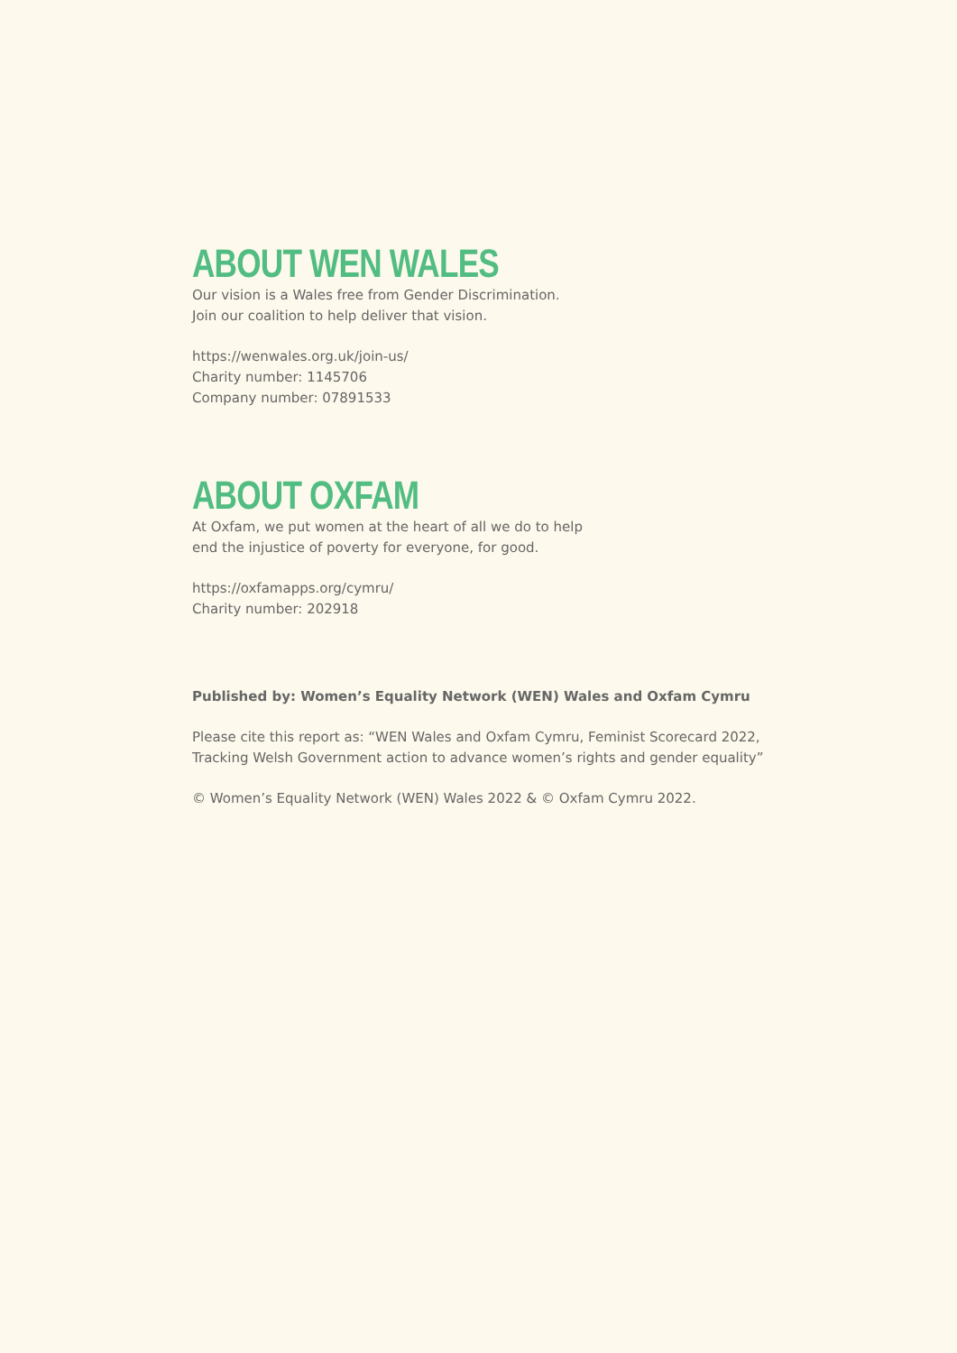ABOUT WEN WALES
Our vision is a Wales free from Gender Discrimination.
Join our coalition to help deliver that vision.
https://wenwales.org.uk/join-us/
Charity number: 1145706
Company number: 07891533
ABOUT OXFAM
At Oxfam, we put women at the heart of all we do to help
end the injustice of poverty for everyone, for good.
https://oxfamapps.org/cymru/
Charity number: 202918
Published by: Women’s Equality Network (WEN) Wales and Oxfam Cymru
Please cite this report as: “WEN Wales and Oxfam Cymru, Feminist Scorecard 2022,
Tracking Welsh Government action to advance women’s rights and gender equality”
© Women’s Equality Network (WEN) Wales 2022 & © Oxfam Cymru 2022.